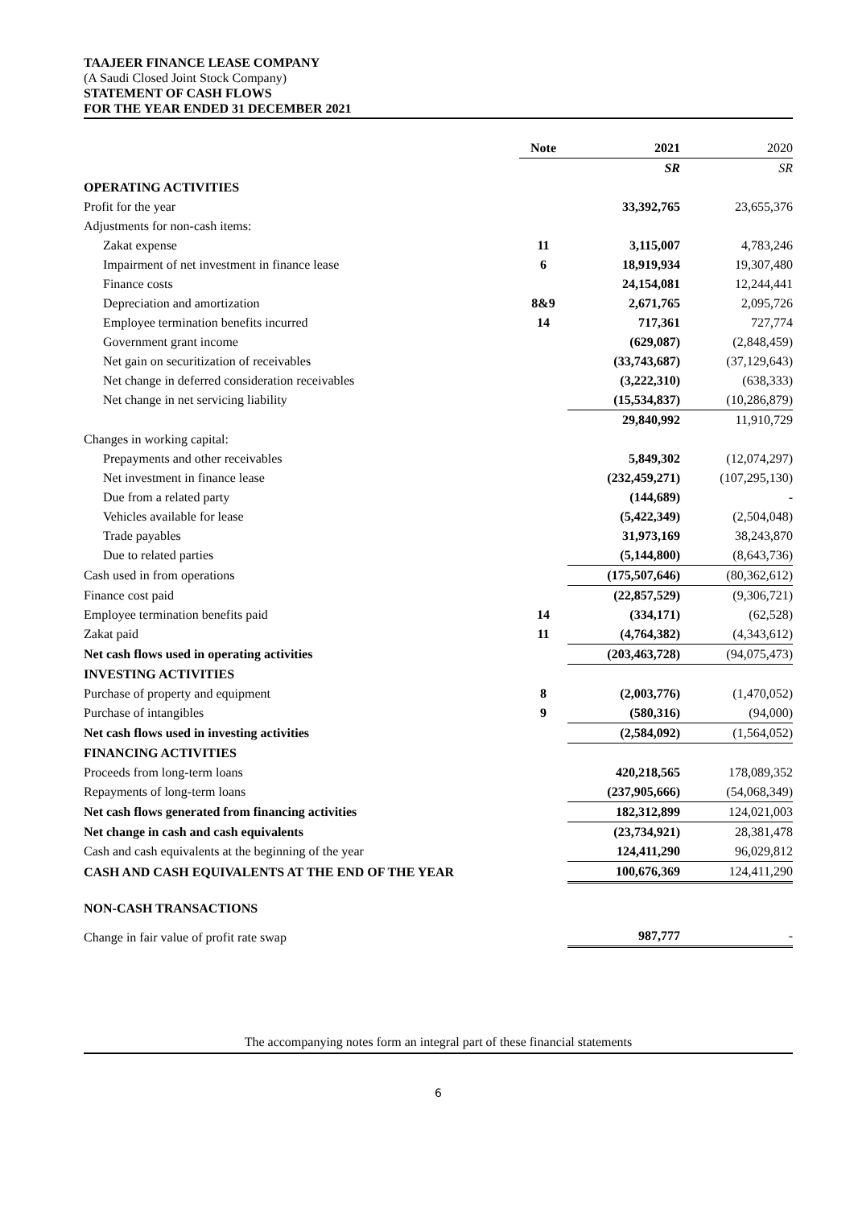TAAJEER FINANCE LEASE COMPANY
(A Saudi Closed Joint Stock Company)
STATEMENT OF CASH FLOWS
FOR THE YEAR ENDED 31 DECEMBER 2021
| | Note | 2021 | 2020 |
| | | SR | SR |
| OPERATING ACTIVITIES | | | |
| Profit for the year | | 33,392,765 | 23,655,376 |
| Adjustments for non-cash items: | | | |
| Zakat expense | 11 | 3,115,007 | 4,783,246 |
| Impairment of net investment in finance lease | 6 | 18,919,934 | 19,307,480 |
| Finance costs | | 24,154,081 | 12,244,441 |
| Depreciation and amortization | 8&9 | 2,671,765 | 2,095,726 |
| Employee termination benefits incurred | 14 | 717,361 | 727,774 |
| Government grant income | | (629,087) | (2,848,459) |
| Net gain on securitization of receivables | | (33,743,687) | (37,129,643) |
| Net change in deferred consideration receivables | | (3,222,310) | (638,333) |
| Net change in net servicing liability | | (15,534,837) | (10,286,879) |
| | | 29,840,992 | 11,910,729 |
| Changes in working capital: | | | |
| Prepayments and other receivables | | 5,849,302 | (12,074,297) |
| Net investment in finance lease | | (232,459,271) | (107,295,130) |
| Due from a related party | | (144,689) | - |
| Vehicles available for lease | | (5,422,349) | (2,504,048) |
| Trade payables | | 31,973,169 | 38,243,870 |
| Due to related parties | | (5,144,800) | (8,643,736) |
| Cash used in from operations | | (175,507,646) | (80,362,612) |
| Finance cost paid | | (22,857,529) | (9,306,721) |
| Employee termination benefits paid | 14 | (334,171) | (62,528) |
| Zakat paid | 11 | (4,764,382) | (4,343,612) |
| Net cash flows used in operating activities | | (203,463,728) | (94,075,473) |
| INVESTING ACTIVITIES | | | |
| Purchase of property and equipment | 8 | (2,003,776) | (1,470,052) |
| Purchase of intangibles | 9 | (580,316) | (94,000) |
| Net cash flows used in investing activities | | (2,584,092) | (1,564,052) |
| FINANCING ACTIVITIES | | | |
| Proceeds from long-term loans | | 420,218,565 | 178,089,352 |
| Repayments of long-term loans | | (237,905,666) | (54,068,349) |
| Net cash flows generated from financing activities | | 182,312,899 | 124,021,003 |
| Net change in cash and cash equivalents | | (23,734,921) | 28,381,478 |
| Cash and cash equivalents at the beginning of the year | | 124,411,290 | 96,029,812 |
| CASH AND CASH EQUIVALENTS AT THE END OF THE YEAR | | 100,676,369 | 124,411,290 |
| NON-CASH TRANSACTIONS | | | |
| Change in fair value of profit rate swap | | 987,777 | - |
The accompanying notes form an integral part of these financial statements
6